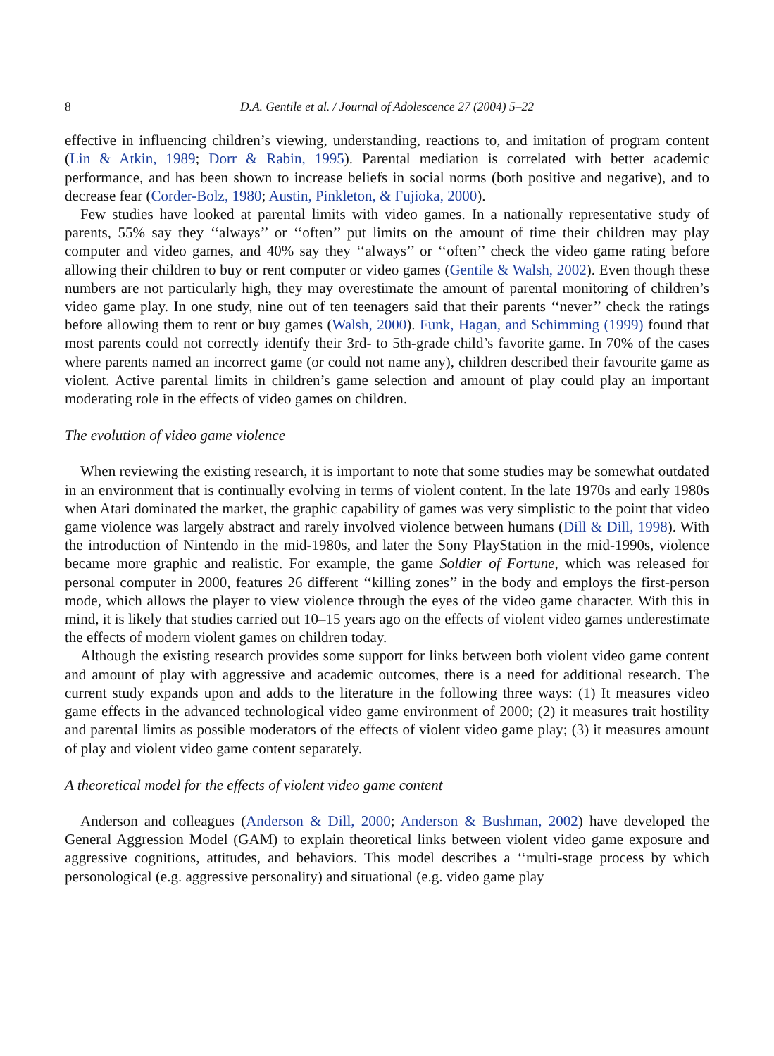8 D.A. Gentile et al. / Journal of Adolescence 27 (2004) 5–22
effective in influencing children’s viewing, understanding, reactions to, and imitation of program content (Lin & Atkin, 1989; Dorr & Rabin, 1995). Parental mediation is correlated with better academic performance, and has been shown to increase beliefs in social norms (both positive and negative), and to decrease fear (Corder-Bolz, 1980; Austin, Pinkleton, & Fujioka, 2000).
Few studies have looked at parental limits with video games. In a nationally representative study of parents, 55% say they ‘‘always’’ or ‘‘often’’ put limits on the amount of time their children may play computer and video games, and 40% say they ‘‘always’’ or ‘‘often’’ check the video game rating before allowing their children to buy or rent computer or video games (Gentile & Walsh, 2002). Even though these numbers are not particularly high, they may overestimate the amount of parental monitoring of children’s video game play. In one study, nine out of ten teenagers said that their parents ‘‘never’’ check the ratings before allowing them to rent or buy games (Walsh, 2000). Funk, Hagan, and Schimming (1999) found that most parents could not correctly identify their 3rd- to 5th-grade child’s favorite game. In 70% of the cases where parents named an incorrect game (or could not name any), children described their favourite game as violent. Active parental limits in children’s game selection and amount of play could play an important moderating role in the effects of video games on children.
The evolution of video game violence
When reviewing the existing research, it is important to note that some studies may be somewhat outdated in an environment that is continually evolving in terms of violent content. In the late 1970s and early 1980s when Atari dominated the market, the graphic capability of games was very simplistic to the point that video game violence was largely abstract and rarely involved violence between humans (Dill & Dill, 1998). With the introduction of Nintendo in the mid-1980s, and later the Sony PlayStation in the mid-1990s, violence became more graphic and realistic. For example, the game Soldier of Fortune, which was released for personal computer in 2000, features 26 different ‘‘killing zones’’ in the body and employs the first-person mode, which allows the player to view violence through the eyes of the video game character. With this in mind, it is likely that studies carried out 10–15 years ago on the effects of violent video games underestimate the effects of modern violent games on children today.
Although the existing research provides some support for links between both violent video game content and amount of play with aggressive and academic outcomes, there is a need for additional research. The current study expands upon and adds to the literature in the following three ways: (1) It measures video game effects in the advanced technological video game environment of 2000; (2) it measures trait hostility and parental limits as possible moderators of the effects of violent video game play; (3) it measures amount of play and violent video game content separately.
A theoretical model for the effects of violent video game content
Anderson and colleagues (Anderson & Dill, 2000; Anderson & Bushman, 2002) have developed the General Aggression Model (GAM) to explain theoretical links between violent video game exposure and aggressive cognitions, attitudes, and behaviors. This model describes a ‘‘multi-stage process by which personological (e.g. aggressive personality) and situational (e.g. video game play